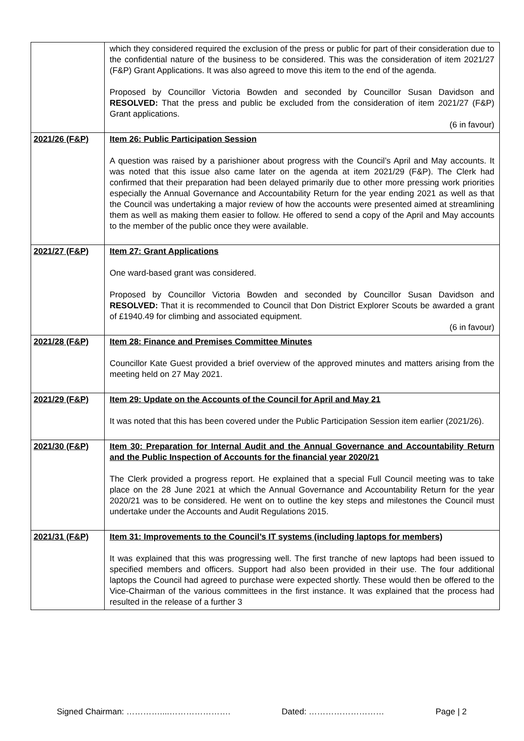| | which they considered required the exclusion of the press or public for part of their consideration due to the confidential nature of the business to be considered. This was the consideration of item 2021/27 (F&P) Grant Applications. It was also agreed to move this item to the end of the agenda. Proposed by Councillor Victoria Bowden and seconded by Councillor Susan Davidson and RESOLVED: That the press and public be excluded from the consideration of item 2021/27 (F&P) Grant applications. (6 in favour) |
| 2021/26 (F&P) | Item 26: Public Participation Session A question was raised by a parishioner about progress with the Council’s April and May accounts. It was noted that this issue also came later on the agenda at item 2021/29 (F&P). The Clerk had confirmed that their preparation had been delayed primarily due to other more pressing work priorities especially the Annual Governance and Accountability Return for the year ending 2021 as well as that the Council was undertaking a major review of how the accounts were presented aimed at streamlining them as well as making them easier to follow. He offered to send a copy of the April and May accounts to the member of the public once they were available. |
| 2021/27 (F&P) | Item 27: Grant Applications One ward-based grant was considered. Proposed by Councillor Victoria Bowden and seconded by Councillor Susan Davidson and RESOLVED: That it is recommended to Council that Don District Explorer Scouts be awarded a grant of £1940.49 for climbing and associated equipment. (6 in favour) |
| 2021/28 (F&P) | Item 28: Finance and Premises Committee Minutes Councillor Kate Guest provided a brief overview of the approved minutes and matters arising from the meeting held on 27 May 2021. |
| 2021/29 (F&P) | Item 29: Update on the Accounts of the Council for April and May 21 It was noted that this has been covered under the Public Participation Session item earlier (2021/26). |
| 2021/30 (F&P) | Item 30: Preparation for Internal Audit and the Annual Governance and Accountability Return and the Public Inspection of Accounts for the financial year 2020/21 The Clerk provided a progress report. He explained that a special Full Council meeting was to take place on the 28 June 2021 at which the Annual Governance and Accountability Return for the year 2020/21 was to be considered. He went on to outline the key steps and milestones the Council must undertake under the Accounts and Audit Regulations 2015. |
| 2021/31 (F&P) | Item 31: Improvements to the Council’s IT systems (including laptops for members) It was explained that this was progressing well. The first tranche of new laptops had been issued to specified members and officers. Support had also been provided in their use. The four additional laptops the Council had agreed to purchase were expected shortly. These would then be offered to the Vice-Chairman of the various committees in the first instance. It was explained that the process had resulted in the release of a further 3 |
Signed Chairman: …………....…………………. Dated: ……………………… Page | 2